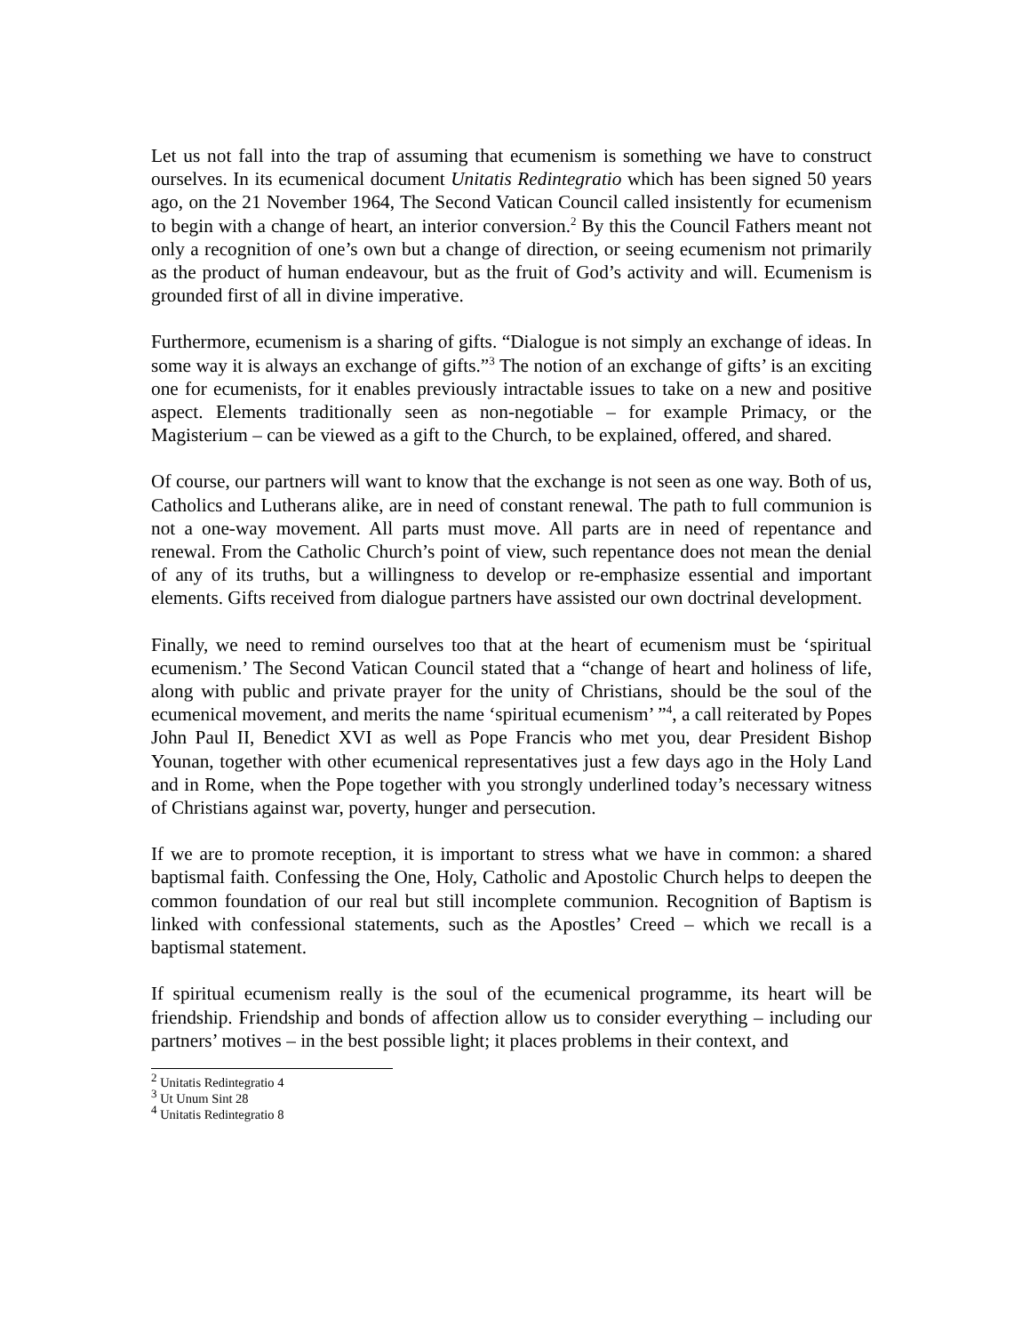Let us not fall into the trap of assuming that ecumenism is something we have to construct ourselves. In its ecumenical document Unitatis Redintegratio which has been signed 50 years ago, on the 21 November 1964, The Second Vatican Council called insistently for ecumenism to begin with a change of heart, an interior conversion.<sup>2</sup> By this the Council Fathers meant not only a recognition of one’s own but a change of direction, or seeing ecumenism not primarily as the product of human endeavour, but as the fruit of God’s activity and will. Ecumenism is grounded first of all in divine imperative.
Furthermore, ecumenism is a sharing of gifts. “Dialogue is not simply an exchange of ideas. In some way it is always an exchange of gifts.”<sup>3</sup> The notion of an exchange of gifts’ is an exciting one for ecumenists, for it enables previously intractable issues to take on a new and positive aspect. Elements traditionally seen as non-negotiable – for example Primacy, or the Magisterium – can be viewed as a gift to the Church, to be explained, offered, and shared.
Of course, our partners will want to know that the exchange is not seen as one way. Both of us, Catholics and Lutherans alike, are in need of constant renewal. The path to full communion is not a one-way movement. All parts must move. All parts are in need of repentance and renewal. From the Catholic Church’s point of view, such repentance does not mean the denial of any of its truths, but a willingness to develop or re-emphasize essential and important elements. Gifts received from dialogue partners have assisted our own doctrinal development.
Finally, we need to remind ourselves too that at the heart of ecumenism must be ‘spiritual ecumenism.’ The Second Vatican Council stated that a “change of heart and holiness of life, along with public and private prayer for the unity of Christians, should be the soul of the ecumenical movement, and merits the name ‘spiritual ecumenism’ ”<sup>4</sup>, a call reiterated by Popes John Paul II, Benedict XVI as well as Pope Francis who met you, dear President Bishop Younan, together with other ecumenical representatives just a few days ago in the Holy Land and in Rome, when the Pope together with you strongly underlined today’s necessary witness of Christians against war, poverty, hunger and persecution.
If we are to promote reception, it is important to stress what we have in common: a shared baptismal faith. Confessing the One, Holy, Catholic and Apostolic Church helps to deepen the common foundation of our real but still incomplete communion. Recognition of Baptism is linked with confessional statements, such as the Apostles’ Creed – which we recall is a baptismal statement.
If spiritual ecumenism really is the soul of the ecumenical programme, its heart will be friendship. Friendship and bonds of affection allow us to consider everything – including our partners’ motives – in the best possible light; it places problems in their context, and
<sup>2</sup> Unitatis Redintegratio 4
<sup>3</sup> Ut Unum Sint 28
<sup>4</sup> Unitatis Redintegratio 8